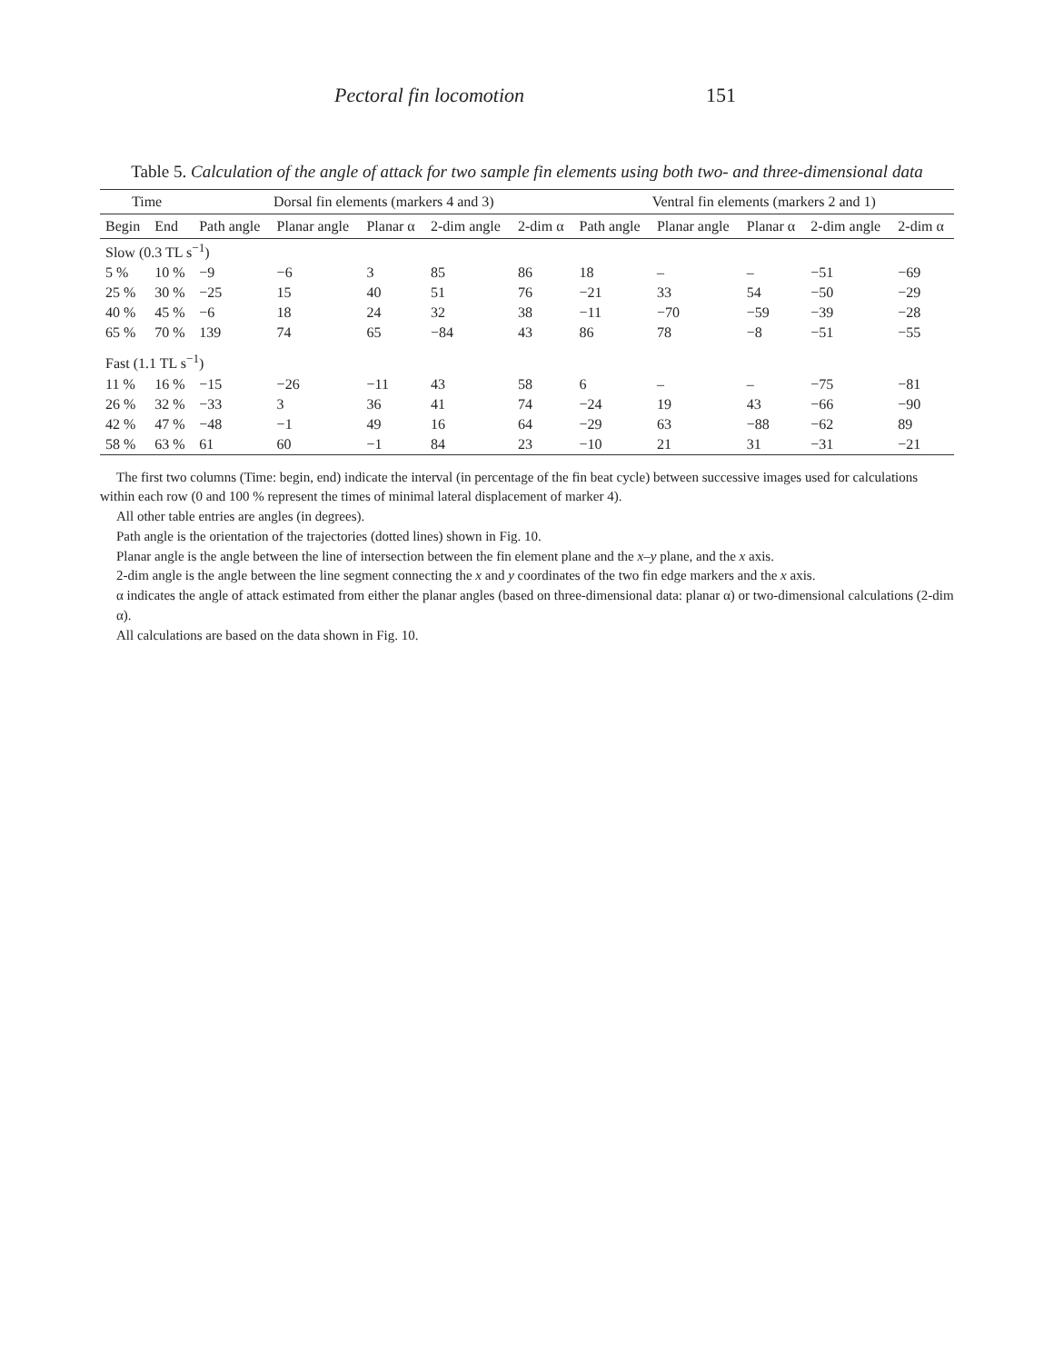Pectoral fin locomotion 151
Table 5. Calculation of the angle of attack for two sample fin elements using both two- and three-dimensional data
| Time | | Dorsal fin elements (markers 4 and 3) | | | | | Ventral fin elements (markers 2 and 1) | | | | |
| --- | --- | --- | --- | --- | --- | --- | --- | --- | --- | --- | --- |
| Begin | End | Path angle | Planar angle | Planar α | 2-dim angle | 2-dim α | Path angle | Planar angle | Planar α | 2-dim angle | 2-dim α |
| Slow (0.3 TL s<sup>−1</sup>) | | | | | | | | | | | |
| 5 % | 10 % | −9 | −6 | 3 | 85 | 86 | 18 | – | – | −51 | −69 |
| 25 % | 30 % | −25 | 15 | 40 | 51 | 76 | −21 | 33 | 54 | −50 | −29 |
| 40 % | 45 % | −6 | 18 | 24 | 32 | 38 | −11 | −70 | −59 | −39 | −28 |
| 65 % | 70 % | 139 | 74 | 65 | −84 | 43 | 86 | 78 | −8 | −51 | −55 |
| Fast (1.1 TL s<sup>−1</sup>) | | | | | | | | | | | |
| 11 % | 16 % | −15 | −26 | −11 | 43 | 58 | 6 | – | – | −75 | −81 |
| 26 % | 32 % | −33 | 3 | 36 | 41 | 74 | −24 | 19 | 43 | −66 | −90 |
| 42 % | 47 % | −48 | −1 | 49 | 16 | 64 | −29 | 63 | −88 | −62 | 89 |
| 58 % | 63 % | 61 | 60 | −1 | 84 | 23 | −10 | 21 | 31 | −31 | −21 |
The first two columns (Time: begin, end) indicate the interval (in percentage of the fin beat cycle) between successive images used for calculations within each row (0 and 100 % represent the times of minimal lateral displacement of marker 4).
All other table entries are angles (in degrees).
Path angle is the orientation of the trajectories (dotted lines) shown in Fig. 10.
Planar angle is the angle between the line of intersection between the fin element plane and the x–y plane, and the x axis.
2-dim angle is the angle between the line segment connecting the x and y coordinates of the two fin edge markers and the x axis.
α indicates the angle of attack estimated from either the planar angles (based on three-dimensional data: planar α) or two-dimensional calculations (2-dim α).
All calculations are based on the data shown in Fig. 10.